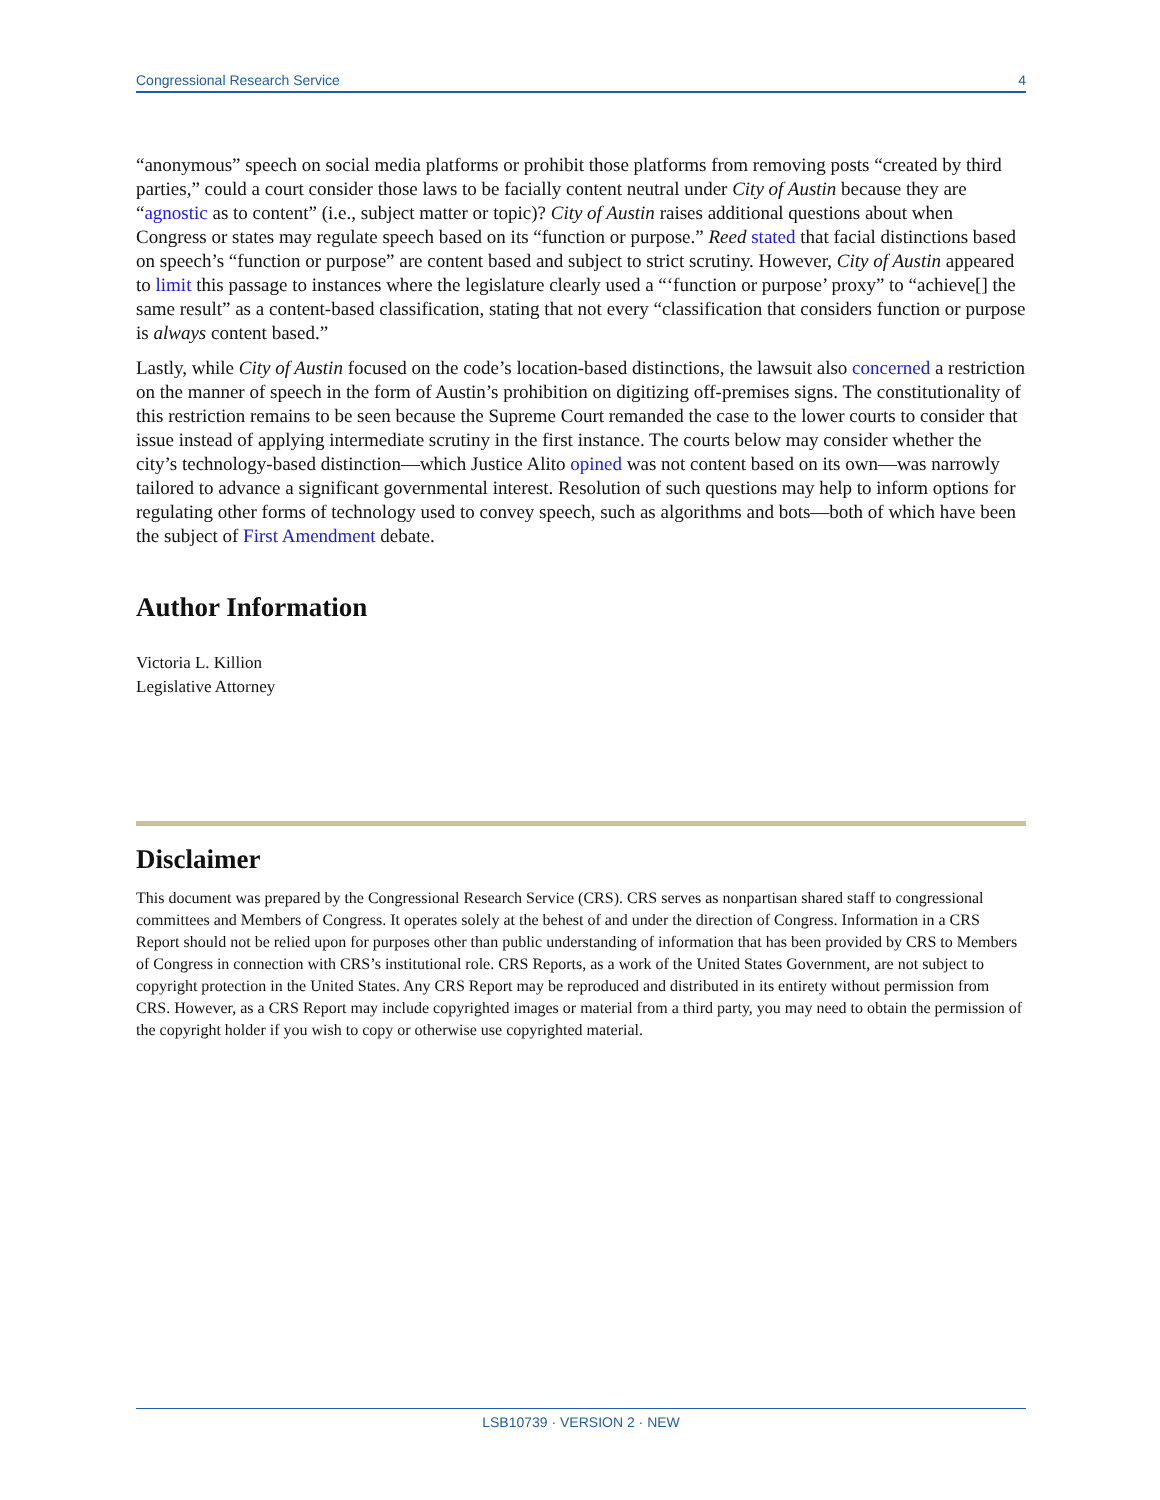Congressional Research Service 4
“anonymous” speech on social media platforms or prohibit those platforms from removing posts “created by third parties,” could a court consider those laws to be facially content neutral under City of Austin because they are “agnostic as to content” (i.e., subject matter or topic)? City of Austin raises additional questions about when Congress or states may regulate speech based on its “function or purpose.” Reed stated that facial distinctions based on speech’s “function or purpose” are content based and subject to strict scrutiny. However, City of Austin appeared to limit this passage to instances where the legislature clearly used a “‘function or purpose’ proxy” to “achieve[] the same result” as a content-based classification, stating that not every “classification that considers function or purpose is always content based.”
Lastly, while City of Austin focused on the code’s location-based distinctions, the lawsuit also concerned a restriction on the manner of speech in the form of Austin’s prohibition on digitizing off-premises signs. The constitutionality of this restriction remains to be seen because the Supreme Court remanded the case to the lower courts to consider that issue instead of applying intermediate scrutiny in the first instance. The courts below may consider whether the city’s technology-based distinction—which Justice Alito opined was not content based on its own—was narrowly tailored to advance a significant governmental interest. Resolution of such questions may help to inform options for regulating other forms of technology used to convey speech, such as algorithms and bots—both of which have been the subject of First Amendment debate.
Author Information
Victoria L. Killion
Legislative Attorney
Disclaimer
This document was prepared by the Congressional Research Service (CRS). CRS serves as nonpartisan shared staff to congressional committees and Members of Congress. It operates solely at the behest of and under the direction of Congress. Information in a CRS Report should not be relied upon for purposes other than public understanding of information that has been provided by CRS to Members of Congress in connection with CRS’s institutional role. CRS Reports, as a work of the United States Government, are not subject to copyright protection in the United States. Any CRS Report may be reproduced and distributed in its entirety without permission from CRS. However, as a CRS Report may include copyrighted images or material from a third party, you may need to obtain the permission of the copyright holder if you wish to copy or otherwise use copyrighted material.
LSB10739 · VERSION 2 · NEW